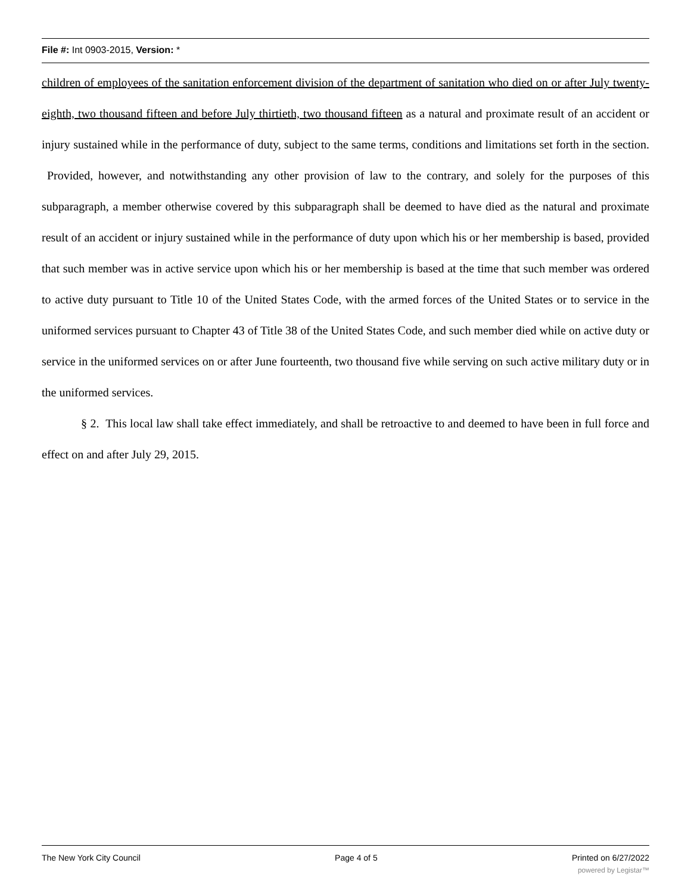File #: Int 0903-2015, Version: *
children of employees of the sanitation enforcement division of the department of sanitation who died on or after July twenty-eighth, two thousand fifteen and before July thirtieth, two thousand fifteen as a natural and proximate result of an accident or injury sustained while in the performance of duty, subject to the same terms, conditions and limitations set forth in the section. Provided, however, and notwithstanding any other provision of law to the contrary, and solely for the purposes of this subparagraph, a member otherwise covered by this subparagraph shall be deemed to have died as the natural and proximate result of an accident or injury sustained while in the performance of duty upon which his or her membership is based, provided that such member was in active service upon which his or her membership is based at the time that such member was ordered to active duty pursuant to Title 10 of the United States Code, with the armed forces of the United States or to service in the uniformed services pursuant to Chapter 43 of Title 38 of the United States Code, and such member died while on active duty or service in the uniformed services on or after June fourteenth, two thousand five while serving on such active military duty or in the uniformed services.
§ 2. This local law shall take effect immediately, and shall be retroactive to and deemed to have been in full force and effect on and after July 29, 2015.
The New York City Council Page 4 of 5 Printed on 6/27/2022
powered by Legistar™